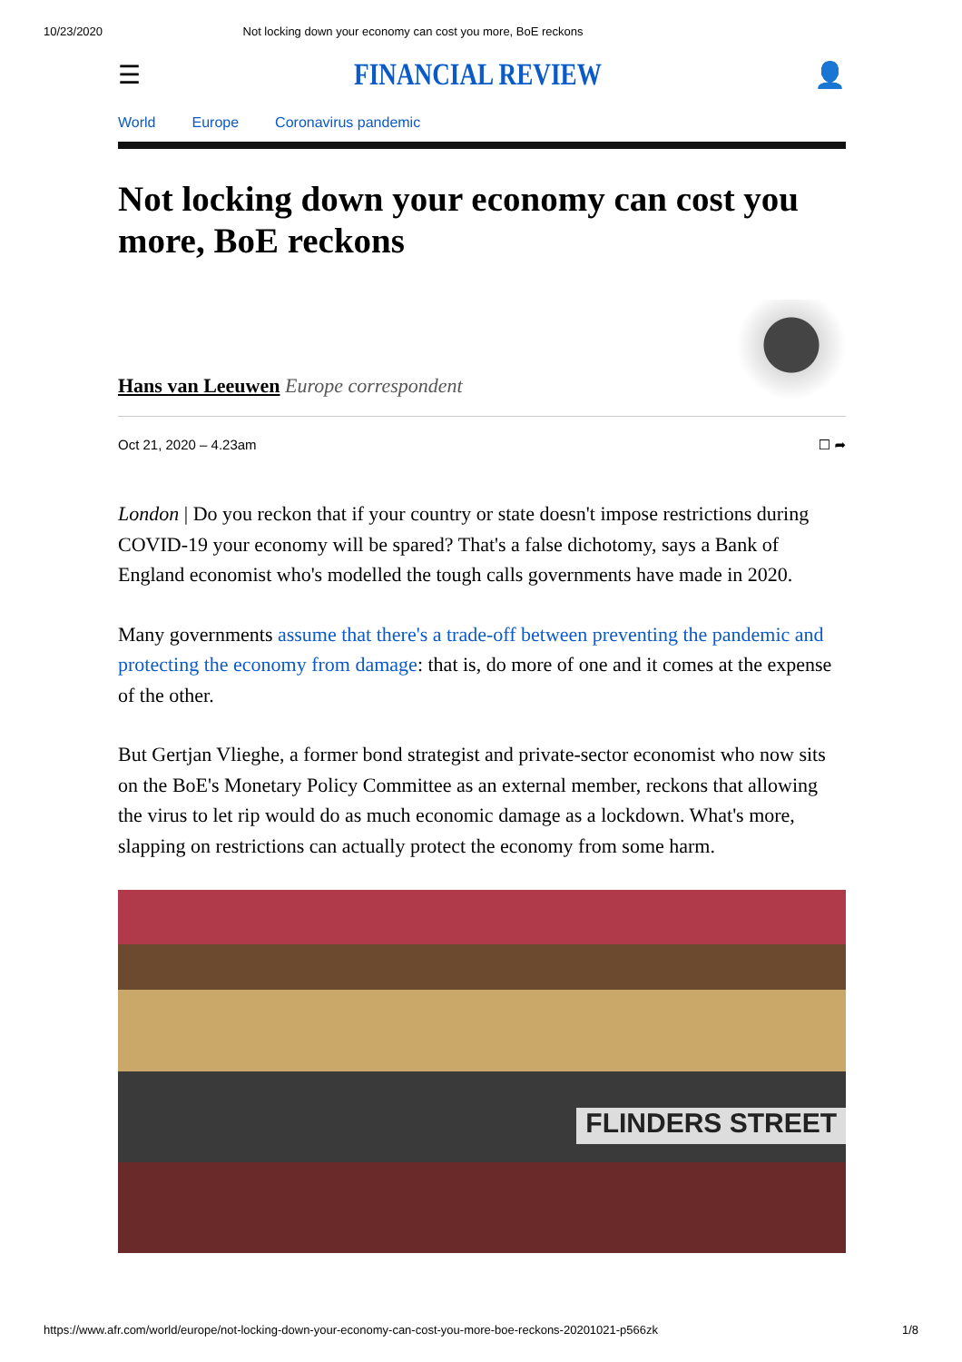10/23/2020 Not locking down your economy can cost you more, BoE reckons
☰ FINANCIAL REVIEW 👤
World Europe Coronavirus pandemic
Not locking down your economy can cost you more, BoE reckons
Hans van Leeuwen Europe correspondent
Oct 21, 2020 – 4.23am ☐ ➦
London | Do you reckon that if your country or state doesn't impose restrictions during COVID-19 your economy will be spared? That's a false dichotomy, says a Bank of England economist who's modelled the tough calls governments have made in 2020.
Many governments assume that there's a trade-off between preventing the pandemic and protecting the economy from damage: that is, do more of one and it comes at the expense of the other.
But Gertjan Vlieghe, a former bond strategist and private-sector economist who now sits on the BoE's Monetary Policy Committee as an external member, reckons that allowing the virus to let rip would do as much economic damage as a lockdown. What's more, slapping on restrictions can actually protect the economy from some harm.
FLINDERS STREET
https://www.afr.com/world/europe/not-locking-down-your-economy-can-cost-you-more-boe-reckons-20201021-p566zk 1/8